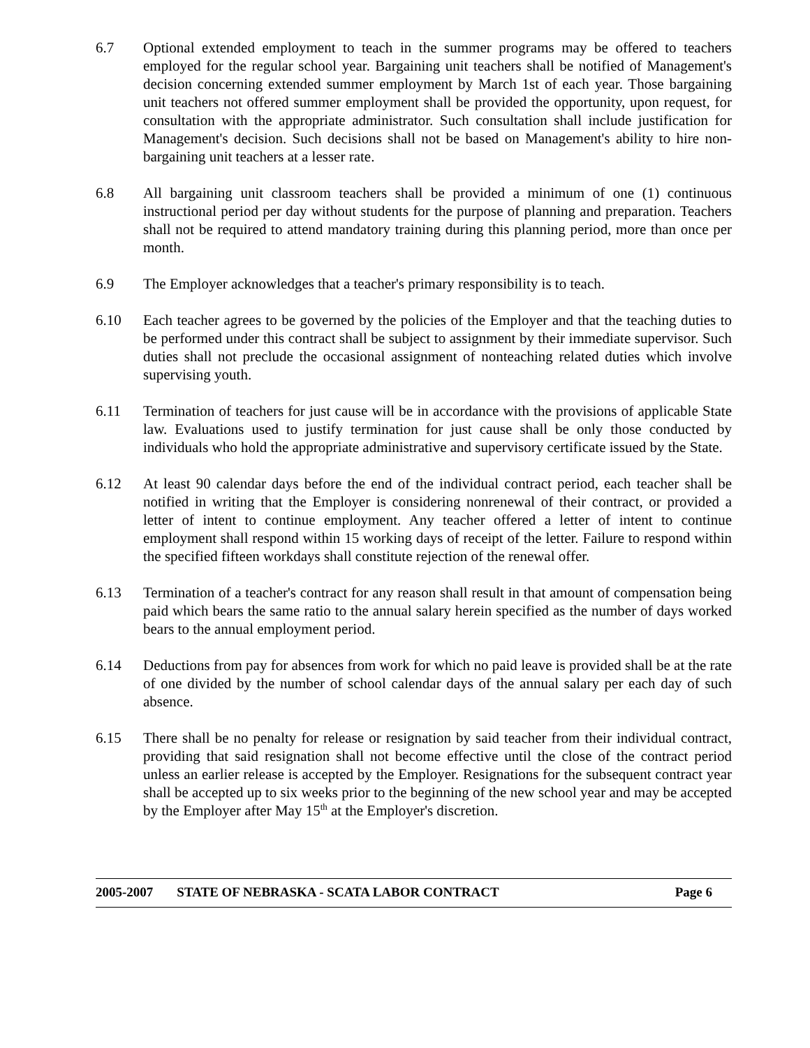6.7 Optional extended employment to teach in the summer programs may be offered to teachers employed for the regular school year. Bargaining unit teachers shall be notified of Management's decision concerning extended summer employment by March 1st of each year. Those bargaining unit teachers not offered summer employment shall be provided the opportunity, upon request, for consultation with the appropriate administrator. Such consultation shall include justification for Management's decision. Such decisions shall not be based on Management's ability to hire non-bargaining unit teachers at a lesser rate.
6.8 All bargaining unit classroom teachers shall be provided a minimum of one (1) continuous instructional period per day without students for the purpose of planning and preparation. Teachers shall not be required to attend mandatory training during this planning period, more than once per month.
6.9 The Employer acknowledges that a teacher's primary responsibility is to teach.
6.10 Each teacher agrees to be governed by the policies of the Employer and that the teaching duties to be performed under this contract shall be subject to assignment by their immediate supervisor. Such duties shall not preclude the occasional assignment of nonteaching related duties which involve supervising youth.
6.11 Termination of teachers for just cause will be in accordance with the provisions of applicable State law. Evaluations used to justify termination for just cause shall be only those conducted by individuals who hold the appropriate administrative and supervisory certificate issued by the State.
6.12 At least 90 calendar days before the end of the individual contract period, each teacher shall be notified in writing that the Employer is considering nonrenewal of their contract, or provided a letter of intent to continue employment. Any teacher offered a letter of intent to continue employment shall respond within 15 working days of receipt of the letter. Failure to respond within the specified fifteen workdays shall constitute rejection of the renewal offer.
6.13 Termination of a teacher's contract for any reason shall result in that amount of compensation being paid which bears the same ratio to the annual salary herein specified as the number of days worked bears to the annual employment period.
6.14 Deductions from pay for absences from work for which no paid leave is provided shall be at the rate of one divided by the number of school calendar days of the annual salary per each day of such absence.
6.15 There shall be no penalty for release or resignation by said teacher from their individual contract, providing that said resignation shall not become effective until the close of the contract period unless an earlier release is accepted by the Employer. Resignations for the subsequent contract year shall be accepted up to six weeks prior to the beginning of the new school year and may be accepted by the Employer after May 15<sup>th</sup> at the Employer's discretion.
2005-2007 STATE OF NEBRASKA - SCATA LABOR CONTRACT Page 6